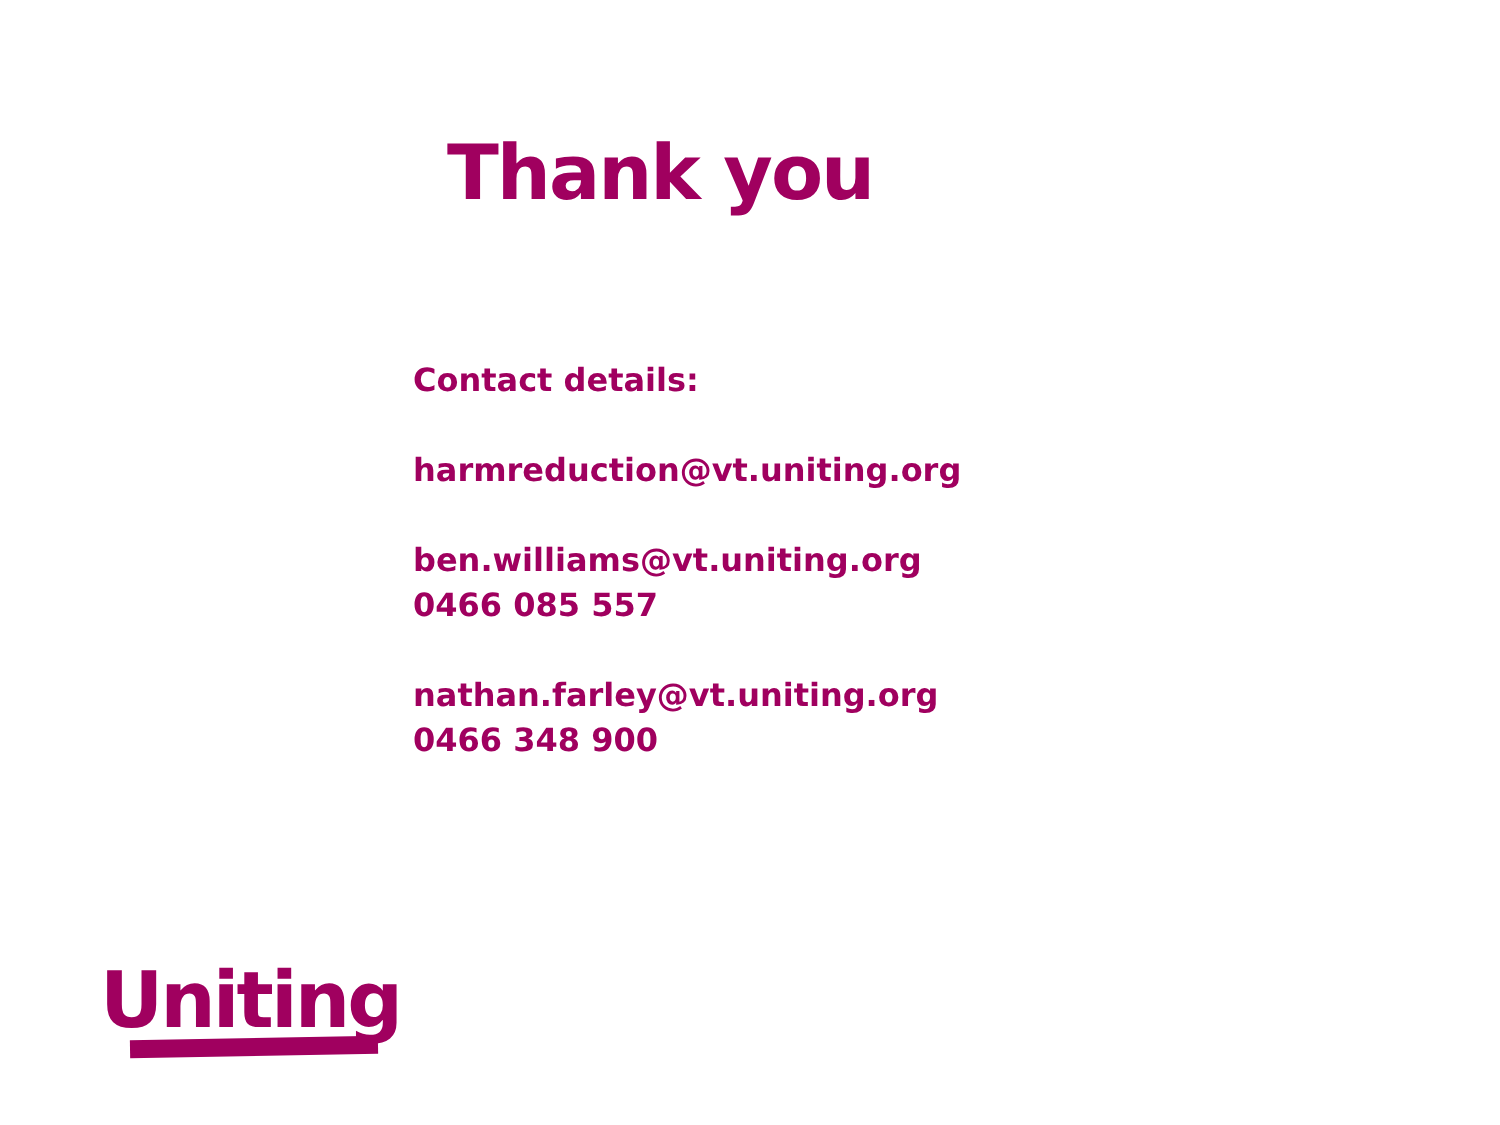Thank you
Contact details:
harmreduction@vt.uniting.org
ben.williams@vt.uniting.org
0466 085 557
nathan.farley@vt.uniting.org
0466 348 900
Uniting